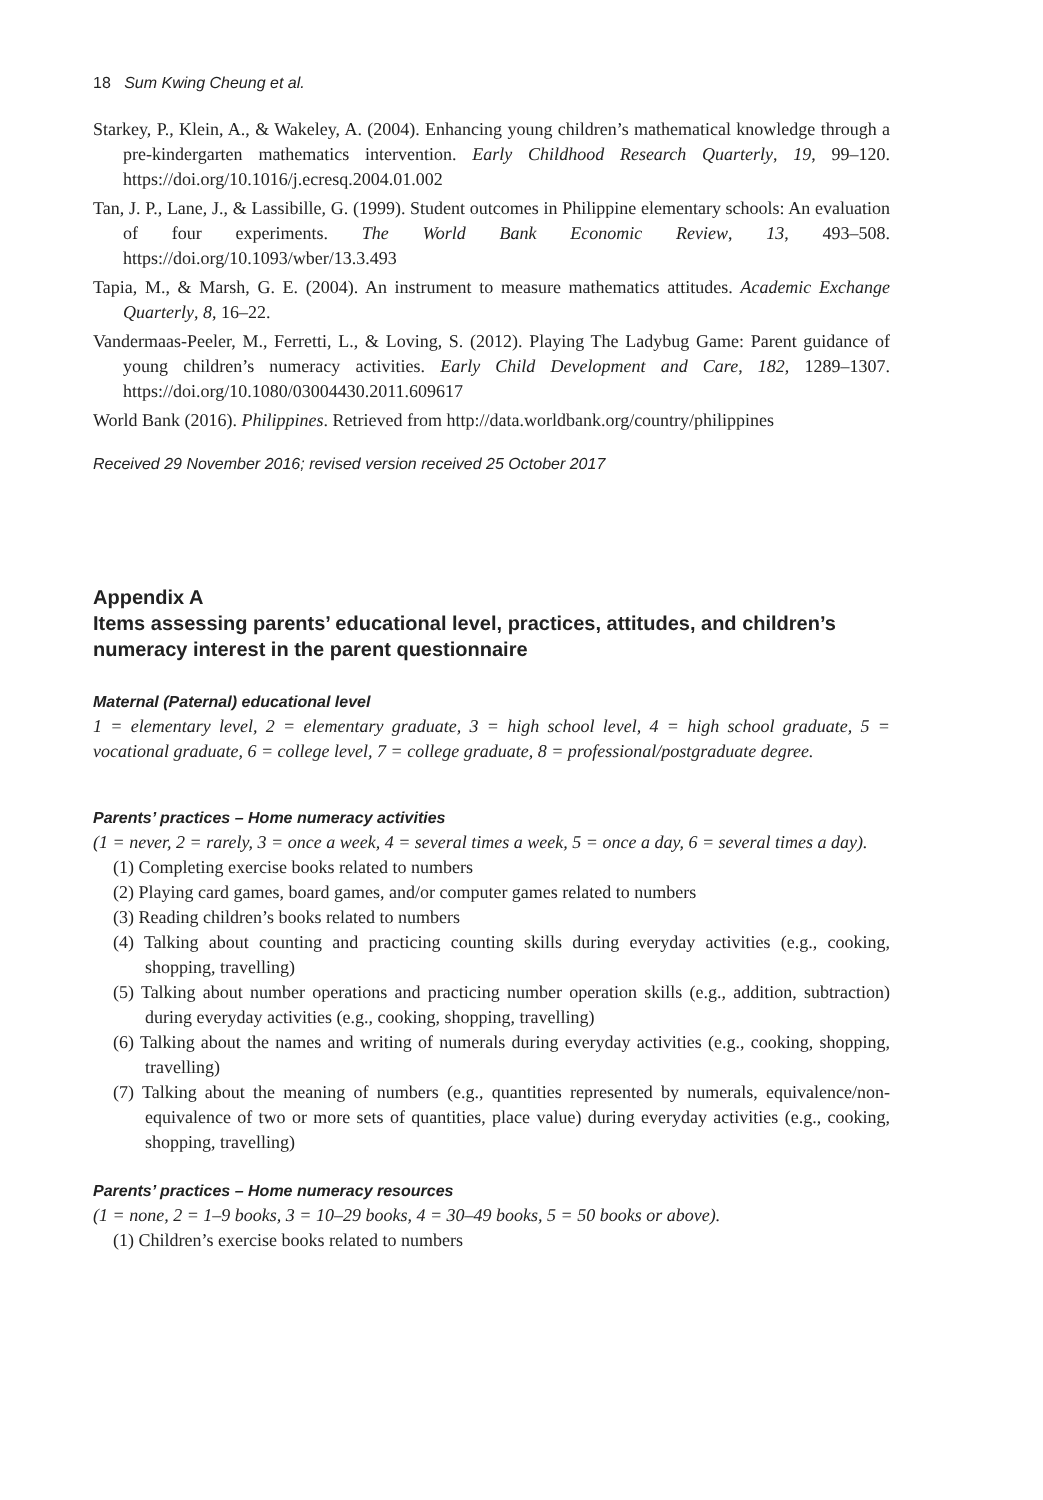18 Sum Kwing Cheung et al.
Starkey, P., Klein, A., & Wakeley, A. (2004). Enhancing young children’s mathematical knowledge through a pre-kindergarten mathematics intervention. Early Childhood Research Quarterly, 19, 99–120. https://doi.org/10.1016/j.ecresq.2004.01.002
Tan, J. P., Lane, J., & Lassibille, G. (1999). Student outcomes in Philippine elementary schools: An evaluation of four experiments. The World Bank Economic Review, 13, 493–508. https://doi.org/10.1093/wber/13.3.493
Tapia, M., & Marsh, G. E. (2004). An instrument to measure mathematics attitudes. Academic Exchange Quarterly, 8, 16–22.
Vandermaas-Peeler, M., Ferretti, L., & Loving, S. (2012). Playing The Ladybug Game: Parent guidance of young children’s numeracy activities. Early Child Development and Care, 182, 1289–1307. https://doi.org/10.1080/03004430.2011.609617
World Bank (2016). Philippines. Retrieved from http://data.worldbank.org/country/philippines
Received 29 November 2016; revised version received 25 October 2017
Appendix A
Items assessing parents’ educational level, practices, attitudes, and children’s numeracy interest in the parent questionnaire
Maternal (Paternal) educational level
1 = elementary level, 2 = elementary graduate, 3 = high school level, 4 = high school graduate, 5 = vocational graduate, 6 = college level, 7 = college graduate, 8 = professional/postgraduate degree.
Parents’ practices – Home numeracy activities
(1 = never, 2 = rarely, 3 = once a week, 4 = several times a week, 5 = once a day, 6 = several times a day).
(1) Completing exercise books related to numbers
(2) Playing card games, board games, and/or computer games related to numbers
(3) Reading children’s books related to numbers
(4) Talking about counting and practicing counting skills during everyday activities (e.g., cooking, shopping, travelling)
(5) Talking about number operations and practicing number operation skills (e.g., addition, subtraction) during everyday activities (e.g., cooking, shopping, travelling)
(6) Talking about the names and writing of numerals during everyday activities (e.g., cooking, shopping, travelling)
(7) Talking about the meaning of numbers (e.g., quantities represented by numerals, equivalence/non-equivalence of two or more sets of quantities, place value) during everyday activities (e.g., cooking, shopping, travelling)
Parents’ practices – Home numeracy resources
(1 = none, 2 = 1–9 books, 3 = 10–29 books, 4 = 30–49 books, 5 = 50 books or above).
(1) Children’s exercise books related to numbers